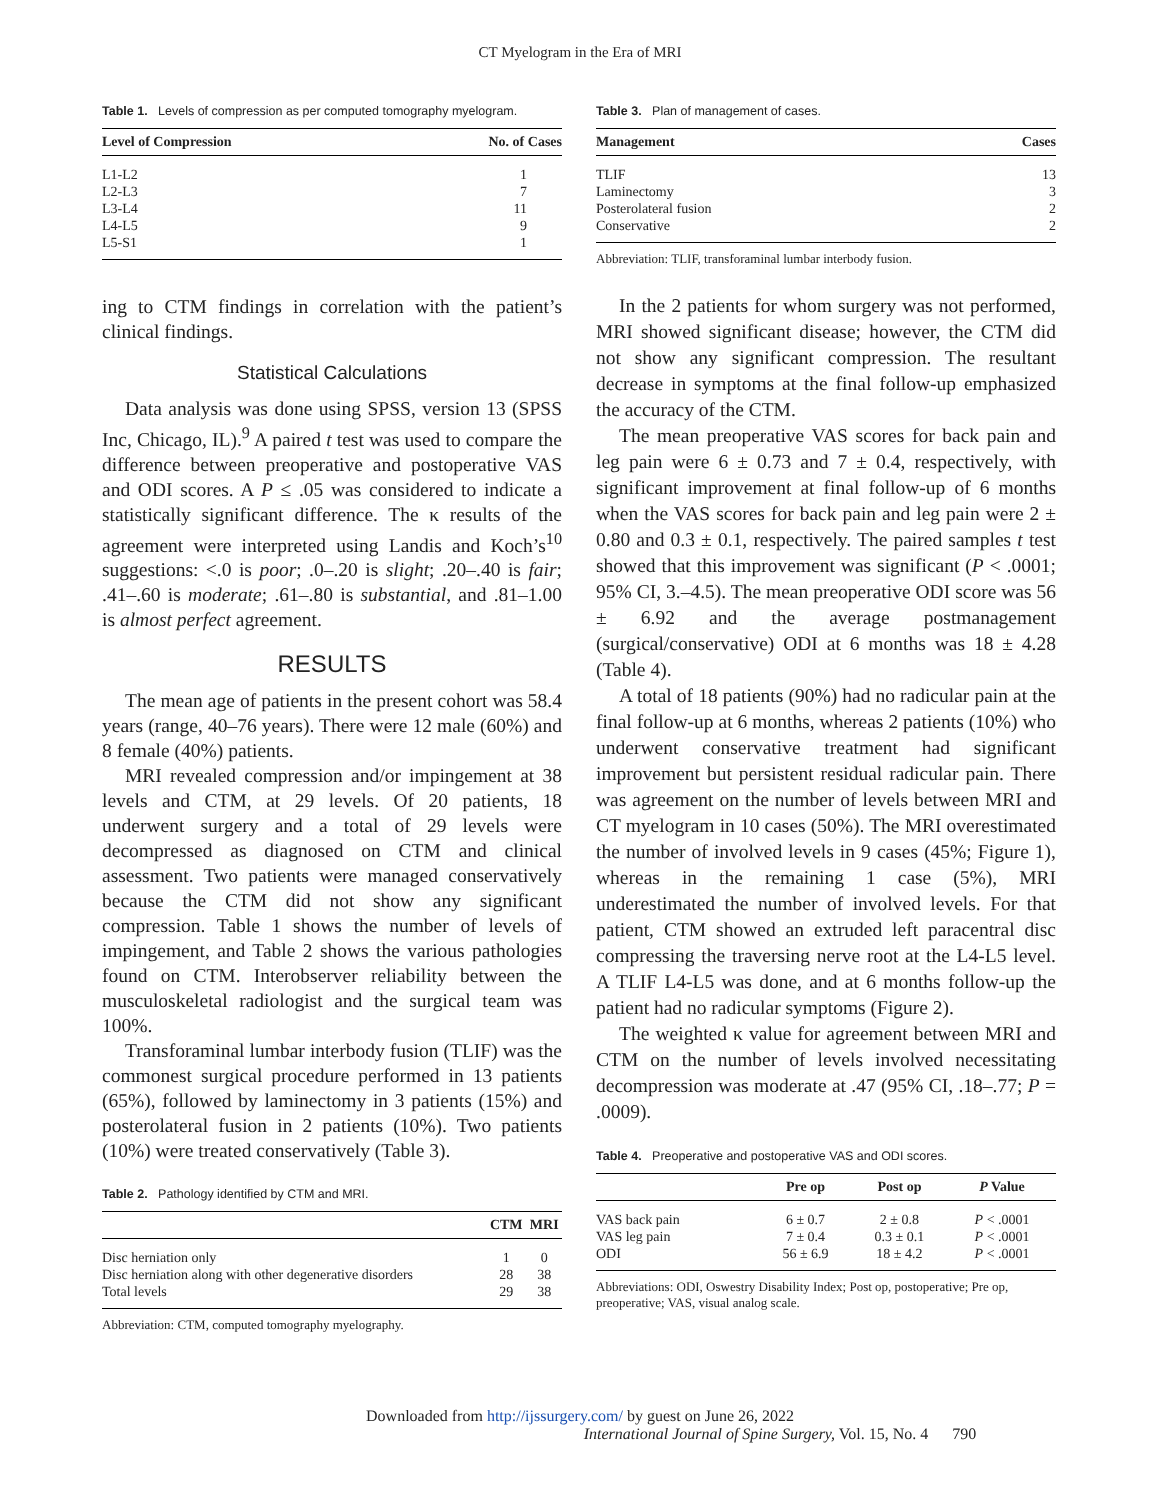CT Myelogram in the Era of MRI
Table 1. Levels of compression as per computed tomography myelogram.
| Level of Compression | No. of Cases |
| --- | --- |
| L1-L2 | 1 |
| L2-L3 | 7 |
| L3-L4 | 11 |
| L4-L5 | 9 |
| L5-S1 | 1 |
ing to CTM findings in correlation with the patient’s clinical findings.
Statistical Calculations
Data analysis was done using SPSS, version 13 (SPSS Inc, Chicago, IL).<sup>9</sup> A paired t test was used to compare the difference between preoperative and postoperative VAS and ODI scores. A P ≤ .05 was considered to indicate a statistically significant difference. The κ results of the agreement were interpreted using Landis and Koch’s<sup>10</sup> suggestions: <.0 is poor; .0–.20 is slight; .20–.40 is fair; .41–.60 is moderate; .61–.80 is substantial, and .81–1.00 is almost perfect agreement.
RESULTS
The mean age of patients in the present cohort was 58.4 years (range, 40–76 years). There were 12 male (60%) and 8 female (40%) patients.
MRI revealed compression and/or impingement at 38 levels and CTM, at 29 levels. Of 20 patients, 18 underwent surgery and a total of 29 levels were decompressed as diagnosed on CTM and clinical assessment. Two patients were managed conservatively because the CTM did not show any significant compression. Table 1 shows the number of levels of impingement, and Table 2 shows the various pathologies found on CTM. Interobserver reliability between the musculoskeletal radiologist and the surgical team was 100%.
Transforaminal lumbar interbody fusion (TLIF) was the commonest surgical procedure performed in 13 patients (65%), followed by laminectomy in 3 patients (15%) and posterolateral fusion in 2 patients (10%). Two patients (10%) were treated conservatively (Table 3).
Table 2. Pathology identified by CTM and MRI.
| | CTM | MRI |
| --- | --- | --- |
| Disc herniation only | 1 | 0 |
| Disc herniation along with other degenerative disorders | 28 | 38 |
| Total levels | 29 | 38 |
Abbreviation: CTM, computed tomography myelography.
Table 3. Plan of management of cases.
| Management | Cases |
| --- | --- |
| TLIF | 13 |
| Laminectomy | 3 |
| Posterolateral fusion | 2 |
| Conservative | 2 |
Abbreviation: TLIF, transforaminal lumbar interbody fusion.
In the 2 patients for whom surgery was not performed, MRI showed significant disease; however, the CTM did not show any significant compression. The resultant decrease in symptoms at the final follow-up emphasized the accuracy of the CTM.
The mean preoperative VAS scores for back pain and leg pain were 6 ± 0.73 and 7 ± 0.4, respectively, with significant improvement at final follow-up of 6 months when the VAS scores for back pain and leg pain were 2 ± 0.80 and 0.3 ± 0.1, respectively. The paired samples t test showed that this improvement was significant (P < .0001; 95% CI, 3.–4.5). The mean preoperative ODI score was 56 ± 6.92 and the average postmanagement (surgical/conservative) ODI at 6 months was 18 ± 4.28 (Table 4).
A total of 18 patients (90%) had no radicular pain at the final follow-up at 6 months, whereas 2 patients (10%) who underwent conservative treatment had significant improvement but persistent residual radicular pain. There was agreement on the number of levels between MRI and CT myelogram in 10 cases (50%). The MRI overestimated the number of involved levels in 9 cases (45%; Figure 1), whereas in the remaining 1 case (5%), MRI underestimated the number of involved levels. For that patient, CTM showed an extruded left paracentral disc compressing the traversing nerve root at the L4-L5 level. A TLIF L4-L5 was done, and at 6 months follow-up the patient had no radicular symptoms (Figure 2).
The weighted κ value for agreement between MRI and CTM on the number of levels involved necessitating decompression was moderate at .47 (95% CI, .18–.77; P = .0009).
Table 4. Preoperative and postoperative VAS and ODI scores.
| | Pre op | Post op | P Value |
| --- | --- | --- | --- |
| VAS back pain | 6 ± 0.7 | 2 ± 0.8 | P < .0001 |
| VAS leg pain | 7 ± 0.4 | 0.3 ± 0.1 | P < .0001 |
| ODI | 56 ± 6.9 | 18 ± 4.2 | P < .0001 |
Abbreviations: ODI, Oswestry Disability Index; Post op, postoperative; Pre op, preoperative; VAS, visual analog scale.
Downloaded from http://ijssurgery.com/ by guest on June 26, 2022
International Journal of Spine Surgery, Vol. 15, No. 4 790